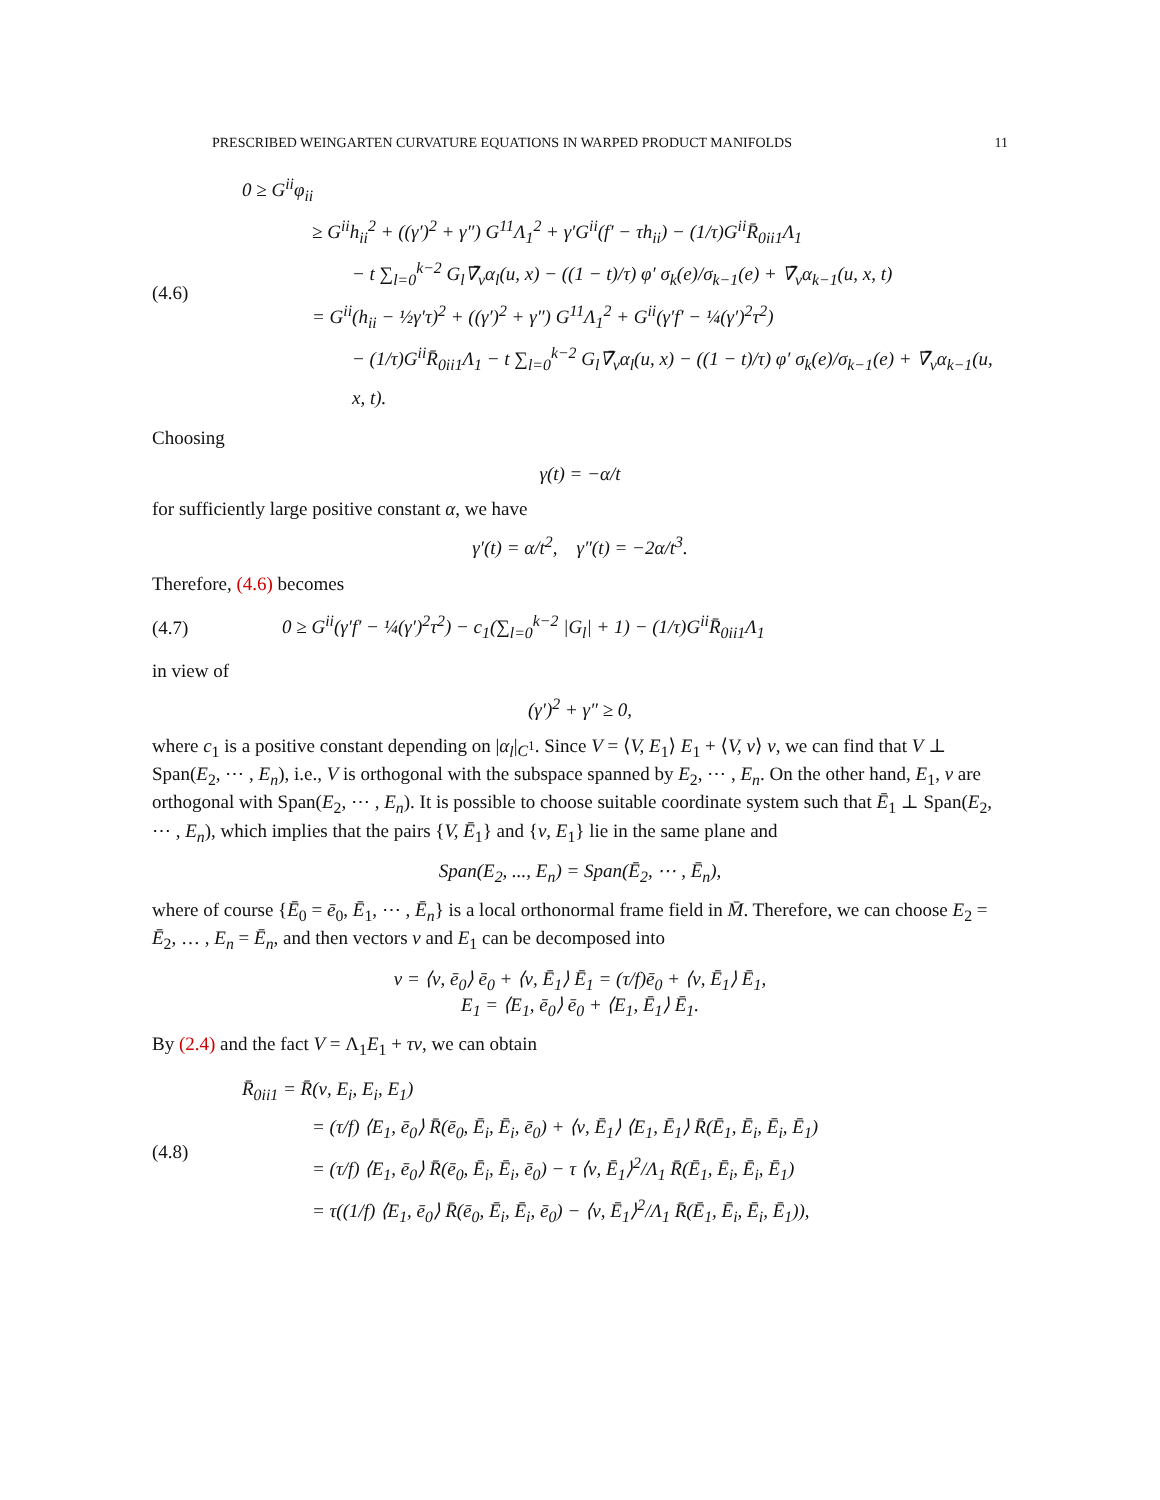PRESCRIBED WEINGARTEN CURVATURE EQUATIONS IN WARPED PRODUCT MANIFOLDS 11
(4.6)
0 ≥ G<sup>ii</sup>φ<sub>ii</sub>
≥ G<sup>ii</sup>h<sub>ii</sub><sup>2</sup> + ((γ′)<sup>2</sup> + γ″) G<sup>11</sup>Λ<sub>1</sub><sup>2</sup> + γ′G<sup>ii</sup>(f′ − τh<sub>ii</sub>) − (1/τ)G<sup>ii</sup>R̄<sub>0ii1</sub>Λ<sub>1</sub>
− t ∑<sub>l=0</sub><sup>k−2</sup> G<sub>l</sub>∇̄<sub>ν</sub>α<sub>l</sub>(u, x) − ((1 − t)/τ) φ′ σ<sub>k</sub>(e)/σ<sub>k−1</sub>(e) + ∇̄<sub>ν</sub>α<sub>k−1</sub>(u, x, t)
= G<sup>ii</sup>(h<sub>ii</sub> − ½γ′τ)<sup>2</sup> + ((γ′)<sup>2</sup> + γ″) G<sup>11</sup>Λ<sub>1</sub><sup>2</sup> + G<sup>ii</sup>(γ′f′ − ¼(γ′)<sup>2</sup>τ<sup>2</sup>)
− (1/τ)G<sup>ii</sup>R̄<sub>0ii1</sub>Λ<sub>1</sub> − t ∑<sub>l=0</sub><sup>k−2</sup> G<sub>l</sub>∇̄<sub>ν</sub>α<sub>l</sub>(u, x) − ((1 − t)/τ) φ′ σ<sub>k</sub>(e)/σ<sub>k−1</sub>(e) + ∇̄<sub>ν</sub>α<sub>k−1</sub>(u, x, t).
Choosing
γ(t) = −α/t
for sufficiently large positive constant α, we have
γ′(t) = α/t<sup>2</sup>, γ″(t) = −2α/t<sup>3</sup>.
Therefore, (4.6) becomes
(4.7)
0 ≥ G<sup>ii</sup>(γ′f′ − ¼(γ′)<sup>2</sup>τ<sup>2</sup>) − c<sub>1</sub>(∑<sub>l=0</sub><sup>k−2</sup> |G<sub>l</sub>| + 1) − (1/τ)G<sup>ii</sup>R̄<sub>0ii1</sub>Λ<sub>1</sub>
in view of
(γ′)<sup>2</sup> + γ″ ≥ 0,
where c<sub>1</sub> is a positive constant depending on |α<sub>l</sub>|<sub>C<sup>1</sup></sub>. Since V = ⟨V, E<sub>1</sub>⟩ E<sub>1</sub> + ⟨V, ν⟩ ν, we can find that V ⊥ Span(E<sub>2</sub>, ⋯ , E<sub>n</sub>), i.e., V is orthogonal with the subspace spanned by E<sub>2</sub>, ⋯ , E<sub>n</sub>. On the other hand, E<sub>1</sub>, ν are orthogonal with Span(E<sub>2</sub>, ⋯ , E<sub>n</sub>). It is possible to choose suitable coordinate system such that Ē<sub>1</sub> ⊥ Span(E<sub>2</sub>, ⋯ , E<sub>n</sub>), which implies that the pairs {V, Ē<sub>1</sub>} and {ν, E<sub>1</sub>} lie in the same plane and
Span(E<sub>2</sub>, ..., E<sub>n</sub>) = Span(Ē<sub>2</sub>, ⋯ , Ē<sub>n</sub>),
where of course {Ē<sub>0</sub> = ē<sub>0</sub>, Ē<sub>1</sub>, ⋯ , Ē<sub>n</sub>} is a local orthonormal frame field in M̄. Therefore, we can choose E<sub>2</sub> = Ē<sub>2</sub>, … , E<sub>n</sub> = Ē<sub>n</sub>, and then vectors ν and E<sub>1</sub> can be decomposed into
ν = ⟨ν, ē<sub>0</sub>⟩ ē<sub>0</sub> + ⟨ν, Ē<sub>1</sub>⟩ Ē<sub>1</sub> = (τ/f)ē<sub>0</sub> + ⟨ν, Ē<sub>1</sub>⟩ Ē<sub>1</sub>,
E<sub>1</sub> = ⟨E<sub>1</sub>, ē<sub>0</sub>⟩ ē<sub>0</sub> + ⟨E<sub>1</sub>, Ē<sub>1</sub>⟩ Ē<sub>1</sub>.
By (2.4) and the fact V = Λ<sub>1</sub>E<sub>1</sub> + τν, we can obtain
(4.8)
R̄<sub>0ii1</sub> = R̄(ν, E<sub>i</sub>, E<sub>i</sub>, E<sub>1</sub>)
= (τ/f) ⟨E<sub>1</sub>, ē<sub>0</sub>⟩ R̄(ē<sub>0</sub>, Ē<sub>i</sub>, Ē<sub>i</sub>, ē<sub>0</sub>) + ⟨ν, Ē<sub>1</sub>⟩ ⟨E<sub>1</sub>, Ē<sub>1</sub>⟩ R̄(Ē<sub>1</sub>, Ē<sub>i</sub>, Ē<sub>i</sub>, Ē<sub>1</sub>)
= (τ/f) ⟨E<sub>1</sub>, ē<sub>0</sub>⟩ R̄(ē<sub>0</sub>, Ē<sub>i</sub>, Ē<sub>i</sub>, ē<sub>0</sub>) − τ ⟨ν, Ē<sub>1</sub>⟩<sup>2</sup>/Λ<sub>1</sub> R̄(Ē<sub>1</sub>, Ē<sub>i</sub>, Ē<sub>i</sub>, Ē<sub>1</sub>)
= τ((1/f) ⟨E<sub>1</sub>, ē<sub>0</sub>⟩ R̄(ē<sub>0</sub>, Ē<sub>i</sub>, Ē<sub>i</sub>, ē<sub>0</sub>) − ⟨ν, Ē<sub>1</sub>⟩<sup>2</sup>/Λ<sub>1</sub> R̄(Ē<sub>1</sub>, Ē<sub>i</sub>, Ē<sub>i</sub>, Ē<sub>1</sub>)),